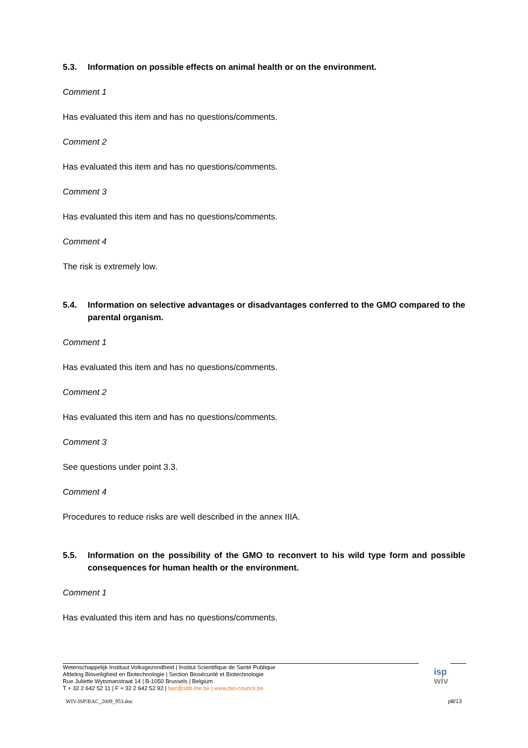5.3. Information on possible effects on animal health or on the environment.
Comment 1
Has evaluated this item and has no questions/comments.
Comment 2
Has evaluated this item and has no questions/comments.
Comment 3
Has evaluated this item and has no questions/comments.
Comment 4
The risk is extremely low.
5.4. Information on selective advantages or disadvantages conferred to the GMO compared to the parental organism.
Comment 1
Has evaluated this item and has no questions/comments.
Comment 2
Has evaluated this item and has no questions/comments.
Comment 3
See questions under point 3.3.
Comment 4
Procedures to reduce risks are well described in the annex IIIA.
5.5. Information on the possibility of the GMO to reconvert to his wild type form and possible consequences for human health or the environment.
Comment 1
Has evaluated this item and has no questions/comments.
Wetenschappelijk Instituut Volksgezondheid | Institut Scientifique de Santé Publique
Afdeling Bioveiligheid en Biotechnologie | Section Biosécurité et Biotechnologie
Rue Juliette Wytsmanstraat 14 | B-1050 Brussels | Belgium
T + 32 2 642 52 11 | F + 32 2 642 52 92 | bac@sbb.ihe.be | www.bio-council.be
isp
wiv
WIV-ISP/BAC_2009_953.doc p8/13